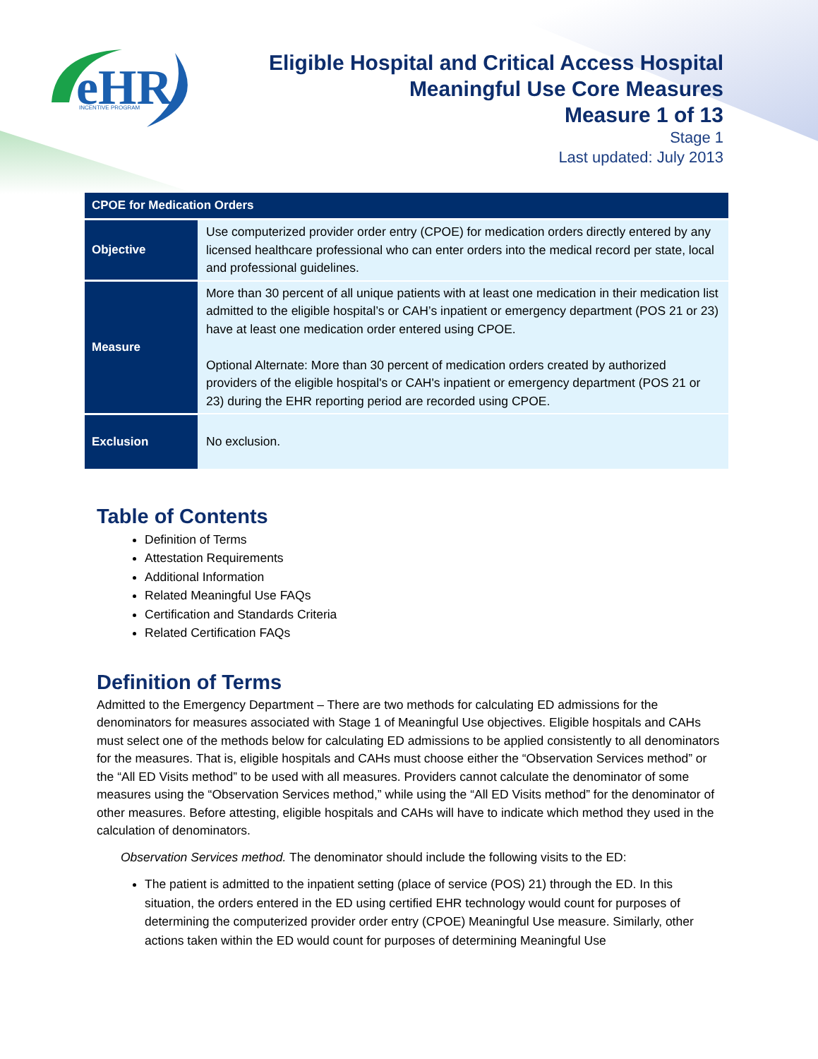eHR
INCENTIVE PROGRAM
Eligible Hospital and Critical Access Hospital
Meaningful Use Core Measures
Measure 1 of 13
Stage 1
Last updated: July 2013
| CPOE for Medication Orders | |
| --- | --- |
| Objective | Use computerized provider order entry (CPOE) for medication orders directly entered by any licensed healthcare professional who can enter orders into the medical record per state, local and professional guidelines. |
| Measure | More than 30 percent of all unique patients with at least one medication in their medication list admitted to the eligible hospital’s or CAH’s inpatient or emergency department (POS 21 or 23) have at least one medication order entered using CPOE. Optional Alternate: More than 30 percent of medication orders created by authorized providers of the eligible hospital's or CAH's inpatient or emergency department (POS 21 or 23) during the EHR reporting period are recorded using CPOE. |
| Exclusion | No exclusion. |
Table of Contents
Definition of Terms
Attestation Requirements
Additional Information
Related Meaningful Use FAQs
Certification and Standards Criteria
Related Certification FAQs
Definition of Terms
Admitted to the Emergency Department – There are two methods for calculating ED admissions for the denominators for measures associated with Stage 1 of Meaningful Use objectives. Eligible hospitals and CAHs must select one of the methods below for calculating ED admissions to be applied consistently to all denominators for the measures. That is, eligible hospitals and CAHs must choose either the “Observation Services method” or the “All ED Visits method” to be used with all measures. Providers cannot calculate the denominator of some measures using the “Observation Services method,” while using the “All ED Visits method” for the denominator of other measures. Before attesting, eligible hospitals and CAHs will have to indicate which method they used in the calculation of denominators.
Observation Services method. The denominator should include the following visits to the ED:
The patient is admitted to the inpatient setting (place of service (POS) 21) through the ED. In this situation, the orders entered in the ED using certified EHR technology would count for purposes of determining the computerized provider order entry (CPOE) Meaningful Use measure. Similarly, other actions taken within the ED would count for purposes of determining Meaningful Use